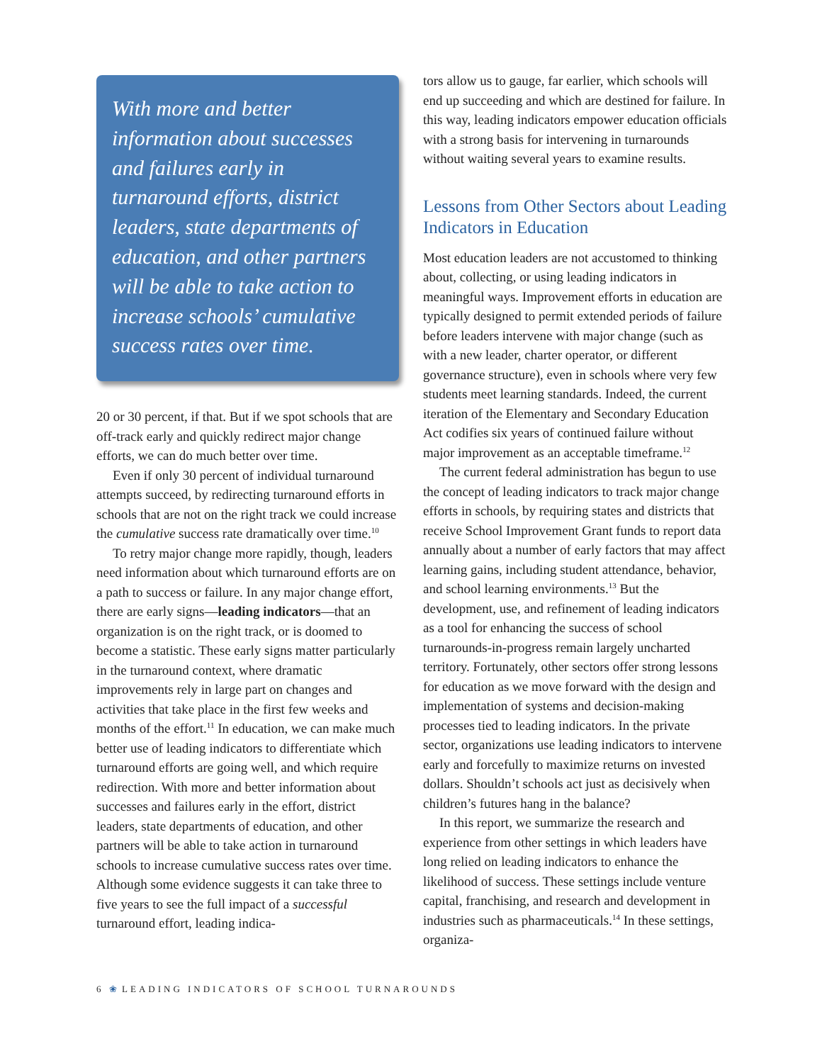With more and better information about successes and failures early in turnaround efforts, district leaders, state departments of education, and other partners will be able to take action to increase schools’ cumulative success rates over time.
20 or 30 percent, if that. But if we spot schools that are off-track early and quickly redirect major change efforts, we can do much better over time.
Even if only 30 percent of individual turnaround attempts succeed, by redirecting turnaround efforts in schools that are not on the right track we could increase the cumulative success rate dramatically over time.<sup>10</sup>
To retry major change more rapidly, though, leaders need information about which turnaround efforts are on a path to success or failure. In any major change effort, there are early signs—leading indicators—that an organization is on the right track, or is doomed to become a statistic. These early signs matter particularly in the turnaround context, where dramatic improvements rely in large part on changes and activities that take place in the first few weeks and months of the effort.<sup>11</sup> In education, we can make much better use of leading indicators to differentiate which turnaround efforts are going well, and which require redirection. With more and better information about successes and failures early in the effort, district leaders, state departments of education, and other partners will be able to take action in turnaround schools to increase cumulative success rates over time. Although some evidence suggests it can take three to five years to see the full impact of a successful turnaround effort, leading indica-
tors allow us to gauge, far earlier, which schools will end up succeeding and which are destined for failure. In this way, leading indicators empower education officials with a strong basis for intervening in turnarounds without waiting several years to examine results.
Lessons from Other Sectors about Leading Indicators in Education
Most education leaders are not accustomed to thinking about, collecting, or using leading indicators in meaningful ways. Improvement efforts in education are typically designed to permit extended periods of failure before leaders intervene with major change (such as with a new leader, charter operator, or different governance structure), even in schools where very few students meet learning standards. Indeed, the current iteration of the Elementary and Secondary Education Act codifies six years of continued failure without major improvement as an acceptable timeframe.<sup>12</sup>
The current federal administration has begun to use the concept of leading indicators to track major change efforts in schools, by requiring states and districts that receive School Improvement Grant funds to report data annually about a number of early factors that may affect learning gains, including student attendance, behavior, and school learning environments.<sup>13</sup> But the development, use, and refinement of leading indicators as a tool for enhancing the success of school turnarounds-in-progress remain largely uncharted territory. Fortunately, other sectors offer strong lessons for education as we move forward with the design and implementation of systems and decision-making processes tied to leading indicators. In the private sector, organizations use leading indicators to intervene early and forcefully to maximize returns on invested dollars. Shouldn’t schools act just as decisively when children’s futures hang in the balance?
In this report, we summarize the research and experience from other settings in which leaders have long relied on leading indicators to enhance the likelihood of success. These settings include venture capital, franchising, and research and development in industries such as pharmaceuticals.<sup>14</sup> In these settings, organiza-
6 ❀ LEADING INDICATORS OF SCHOOL TURNAROUNDS